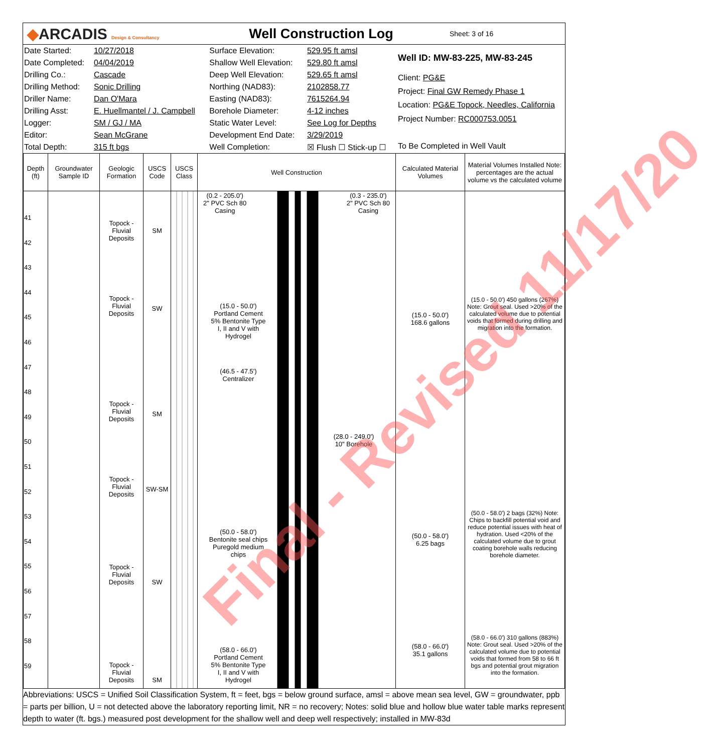◆ARCADIS Design & Consultancy
Well Construction Log
Sheet: 3 of 16
| Date Started: | 10/27/2018 | Surface Elevation: | 529.95 ft amsl |
| Date Completed: | 04/04/2019 | Shallow Well Elevation: | 529.80 ft amsl |
| Drilling Co.: | Cascade | Deep Well Elevation: | 529.65 ft amsl |
| Drilling Method: | Sonic Drilling | Northing (NAD83): | 2102858.77 |
| Driller Name: | Dan O'Mara | Easting (NAD83): | 7615264.94 |
| Drilling Asst: | E. Huellmantel / J. Campbell | Borehole Diameter: | 4-12 inches |
| Logger: | SM / GJ / MA | Static Water Level: | See Log for Depths |
| Editor: | Sean McGrane | Development End Date: | 3/29/2019 |
| Total Depth: | 315 ft bgs | Well Completion: | ☒ Flush ☐ Stick-up ☐ |
| Well ID: MW-83-225, MW-83-245 |
| Client: PG&E |
| Project: Final GW Remedy Phase 1 |
| Location: PG&E Topock, Needles, California |
| Project Number: RC000753.0051 |
| To Be Completed in Well Vault |
| Depth (ft) | Groundwater Sample ID | Geologic Formation | USCS Code | USCS Class | Well Construction | Calculated Material Volumes | Material Volumes Installed Note: percentages are the actual volume vs the calculated volume |
| --- | --- | --- | --- | --- | --- | --- | --- |
| 41 42 43 44 45 46 47 48 49 50 51 52 53 54 55 56 57 58 59 | | Topock - Fluvial Deposits Topock - Fluvial Deposits Topock - Fluvial Deposits Topock - Fluvial Deposits Topock - Fluvial Deposits Topock - Fluvial Deposits | SM SW SM SW-SM SW SM | | (0.2 - 205.0') 2" PVC Sch 80 Casing (0.3 - 235.0') 2" PVC Sch 80 Casing (15.0 - 50.0') Portland Cement 5% Bentonite Type I, II and V with Hydrogel (46.5 - 47.5') Centralizer (28.0 - 249.0') 10" Borehole (50.0 - 58.0') Bentonite seal chips Puregold medium chips (58.0 - 66.0') Portland Cement 5% Bentonite Type I, II and V with Hydrogel | (15.0 - 50.0') 168.6 gallons (50.0 - 58.0') 6.25 bags (58.0 - 66.0') 35.1 gallons | (15.0 - 50.0') 450 gallons (267%) Note: Grout seal. Used >20% of the calculated volume due to potential voids that formed during drilling and migration into the formation. (50.0 - 58.0') 2 bags (32%) Note: Chips to backfill potential void and reduce potential issues with heat of hydration. Used <20% of the calculated volume due to grout coating borehole walls reducing borehole diameter. (58.0 - 66.0') 310 gallons (883%) Note: Grout seal. Used >20% of the calculated volume due to potential voids that formed from 58 to 66 ft bgs and potential grout migration into the formation. |
Abbreviations: USCS = Unified Soil Classification System, ft = feet, bgs = below ground surface, amsl = above mean sea level, GW = groundwater, ppb = parts per billion, U = not detected above the laboratory reporting limit, NR = no recovery; Notes: solid blue and hollow blue water table marks represent depth to water (ft. bgs.) measured post development for the shallow well and deep well respectively; installed in MW-83d
Final - Revised 11/17/20